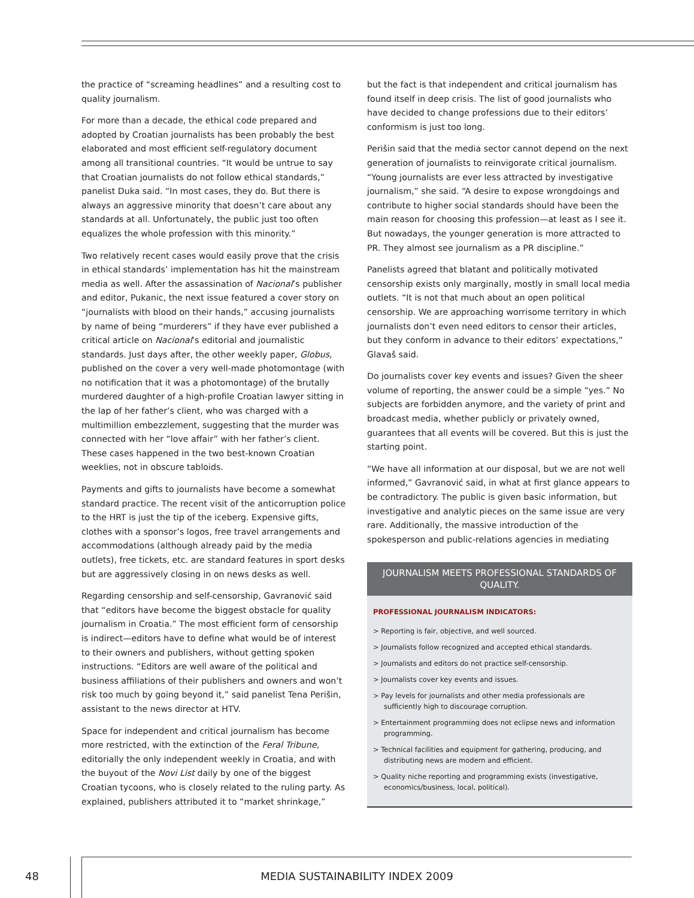the practice of “screaming headlines” and a resulting cost to quality journalism.
For more than a decade, the ethical code prepared and adopted by Croatian journalists has been probably the best elaborated and most efficient self-regulatory document among all transitional countries. “It would be untrue to say that Croatian journalists do not follow ethical standards,” panelist Duka said. “In most cases, they do. But there is always an aggressive minority that doesn’t care about any standards at all. Unfortunately, the public just too often equalizes the whole profession with this minority.”
Two relatively recent cases would easily prove that the crisis in ethical standards’ implementation has hit the mainstream media as well. After the assassination of Nacional’s publisher and editor, Pukanic, the next issue featured a cover story on “journalists with blood on their hands,” accusing journalists by name of being “murderers” if they have ever published a critical article on Nacional’s editorial and journalistic standards. Just days after, the other weekly paper, Globus, published on the cover a very well-made photomontage (with no notification that it was a photomontage) of the brutally murdered daughter of a high-profile Croatian lawyer sitting in the lap of her father’s client, who was charged with a multimillion embezzlement, suggesting that the murder was connected with her “love affair” with her father’s client. These cases happened in the two best-known Croatian weeklies, not in obscure tabloids.
Payments and gifts to journalists have become a somewhat standard practice. The recent visit of the anticorruption police to the HRT is just the tip of the iceberg. Expensive gifts, clothes with a sponsor’s logos, free travel arrangements and accommodations (although already paid by the media outlets), free tickets, etc. are standard features in sport desks but are aggressively closing in on news desks as well.
Regarding censorship and self-censorship, Gavranović said that “editors have become the biggest obstacle for quality journalism in Croatia.” The most efficient form of censorship is indirect—editors have to define what would be of interest to their owners and publishers, without getting spoken instructions. “Editors are well aware of the political and business affiliations of their publishers and owners and won’t risk too much by going beyond it,” said panelist Tena Perišin, assistant to the news director at HTV.
Space for independent and critical journalism has become more restricted, with the extinction of the Feral Tribune, editorially the only independent weekly in Croatia, and with the buyout of the Novi List daily by one of the biggest Croatian tycoons, who is closely related to the ruling party. As explained, publishers attributed it to “market shrinkage,”
but the fact is that independent and critical journalism has found itself in deep crisis. The list of good journalists who have decided to change professions due to their editors’ conformism is just too long.
Perišin said that the media sector cannot depend on the next generation of journalists to reinvigorate critical journalism. “Young journalists are ever less attracted by investigative journalism,” she said. “A desire to expose wrongdoings and contribute to higher social standards should have been the main reason for choosing this profession—at least as I see it. But nowadays, the younger generation is more attracted to PR. They almost see journalism as a PR discipline.”
Panelists agreed that blatant and politically motivated censorship exists only marginally, mostly in small local media outlets. “It is not that much about an open political censorship. We are approaching worrisome territory in which journalists don’t even need editors to censor their articles, but they conform in advance to their editors’ expectations,” Glavaš said.
Do journalists cover key events and issues? Given the sheer volume of reporting, the answer could be a simple “yes.” No subjects are forbidden anymore, and the variety of print and broadcast media, whether publicly or privately owned, guarantees that all events will be covered. But this is just the starting point.
“We have all information at our disposal, but we are not well informed,” Gavranović said, in what at first glance appears to be contradictory. The public is given basic information, but investigative and analytic pieces on the same issue are very rare. Additionally, the massive introduction of the spokesperson and public-relations agencies in mediating
JOURNALISM MEETS PROFESSIONAL STANDARDS OF QUALITY.
PROFESSIONAL JOURNALISM INDICATORS:
> Reporting is fair, objective, and well sourced.
> Journalists follow recognized and accepted ethical standards.
> Journalists and editors do not practice self-censorship.
> Journalists cover key events and issues.
> Pay levels for journalists and other media professionals are sufficiently high to discourage corruption.
> Entertainment programming does not eclipse news and information programming.
> Technical facilities and equipment for gathering, producing, and distributing news are modern and efficient.
> Quality niche reporting and programming exists (investigative, economics/business, local, political).
48 MEDIA SUSTAINABILITY INDEX 2009